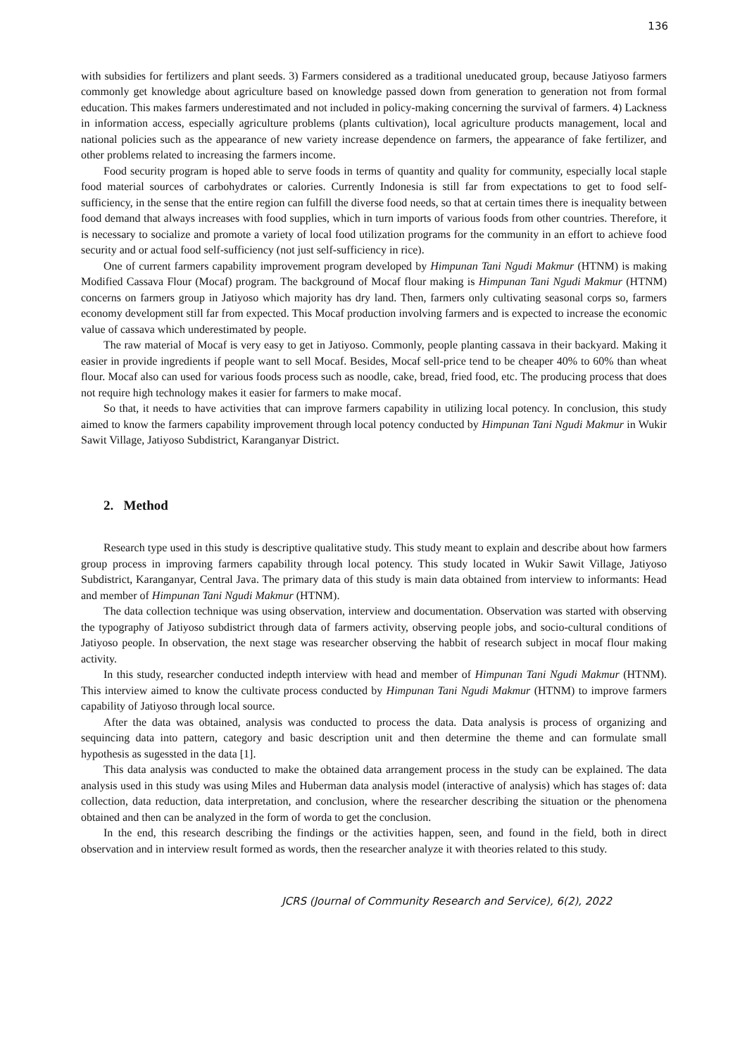136
with subsidies for fertilizers and plant seeds. 3) Farmers considered as a traditional uneducated group, because Jatiyoso farmers commonly get knowledge about agriculture based on knowledge passed down from generation to generation not from formal education. This makes farmers underestimated and not included in policy-making concerning the survival of farmers. 4) Lackness in information access, especially agriculture problems (plants cultivation), local agriculture products management, local and national policies such as the appearance of new variety increase dependence on farmers, the appearance of fake fertilizer, and other problems related to increasing the farmers income.
Food security program is hoped able to serve foods in terms of quantity and quality for community, especially local staple food material sources of carbohydrates or calories. Currently Indonesia is still far from expectations to get to food self-sufficiency, in the sense that the entire region can fulfill the diverse food needs, so that at certain times there is inequality between food demand that always increases with food supplies, which in turn imports of various foods from other countries. Therefore, it is necessary to socialize and promote a variety of local food utilization programs for the community in an effort to achieve food security and or actual food self-sufficiency (not just self-sufficiency in rice).
One of current farmers capability improvement program developed by Himpunan Tani Ngudi Makmur (HTNM) is making Modified Cassava Flour (Mocaf) program. The background of Mocaf flour making is Himpunan Tani Ngudi Makmur (HTNM) concerns on farmers group in Jatiyoso which majority has dry land. Then, farmers only cultivating seasonal corps so, farmers economy development still far from expected. This Mocaf production involving farmers and is expected to increase the economic value of cassava which underestimated by people.
The raw material of Mocaf is very easy to get in Jatiyoso. Commonly, people planting cassava in their backyard. Making it easier in provide ingredients if people want to sell Mocaf. Besides, Mocaf sell-price tend to be cheaper 40% to 60% than wheat flour. Mocaf also can used for various foods process such as noodle, cake, bread, fried food, etc. The producing process that does not require high technology makes it easier for farmers to make mocaf.
So that, it needs to have activities that can improve farmers capability in utilizing local potency. In conclusion, this study aimed to know the farmers capability improvement through local potency conducted by Himpunan Tani Ngudi Makmur in Wukir Sawit Village, Jatiyoso Subdistrict, Karanganyar District.
2. Method
Research type used in this study is descriptive qualitative study. This study meant to explain and describe about how farmers group process in improving farmers capability through local potency. This study located in Wukir Sawit Village, Jatiyoso Subdistrict, Karanganyar, Central Java. The primary data of this study is main data obtained from interview to informants: Head and member of Himpunan Tani Ngudi Makmur (HTNM).
The data collection technique was using observation, interview and documentation. Observation was started with observing the typography of Jatiyoso subdistrict through data of farmers activity, observing people jobs, and socio-cultural conditions of Jatiyoso people. In observation, the next stage was researcher observing the habbit of research subject in mocaf flour making activity.
In this study, researcher conducted indepth interview with head and member of Himpunan Tani Ngudi Makmur (HTNM). This interview aimed to know the cultivate process conducted by Himpunan Tani Ngudi Makmur (HTNM) to improve farmers capability of Jatiyoso through local source.
After the data was obtained, analysis was conducted to process the data. Data analysis is process of organizing and sequincing data into pattern, category and basic description unit and then determine the theme and can formulate small hypothesis as sugessted in the data [1].
This data analysis was conducted to make the obtained data arrangement process in the study can be explained. The data analysis used in this study was using Miles and Huberman data analysis model (interactive of analysis) which has stages of: data collection, data reduction, data interpretation, and conclusion, where the researcher describing the situation or the phenomena obtained and then can be analyzed in the form of worda to get the conclusion.
In the end, this research describing the findings or the activities happen, seen, and found in the field, both in direct observation and in interview result formed as words, then the researcher analyze it with theories related to this study.
JCRS (Journal of Community Research and Service), 6(2), 2022